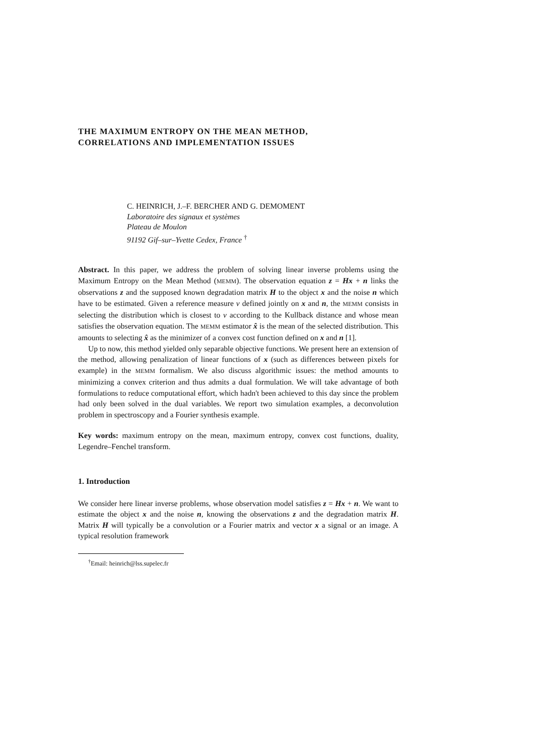THE MAXIMUM ENTROPY ON THE MEAN METHOD,
CORRELATIONS AND IMPLEMENTATION ISSUES
C. HEINRICH, J.–F. BERCHER AND G. DEMOMENT
Laboratoire des signaux et systèmes
Plateau de Moulon
91192 Gif–sur–Yvette Cedex, France <sup>†</sup>
Abstract. In this paper, we address the problem of solving linear inverse problems using the Maximum Entropy on the Mean Method (MEMM). The observation equation z = Hx + n links the observations z and the supposed known degradation matrix H to the object x and the noise n which have to be estimated. Given a reference measure ν defined jointly on x and n, the MEMM consists in selecting the distribution which is closest to ν according to the Kullback distance and whose mean satisfies the observation equation. The MEMM estimator x̂ is the mean of the selected distribution. This amounts to selecting x̂ as the minimizer of a convex cost function defined on x and n [1].
Up to now, this method yielded only separable objective functions. We present here an extension of the method, allowing penalization of linear functions of x (such as differences between pixels for example) in the MEMM formalism. We also discuss algorithmic issues: the method amounts to minimizing a convex criterion and thus admits a dual formulation. We will take advantage of both formulations to reduce computational effort, which hadn't been achieved to this day since the problem had only been solved in the dual variables. We report two simulation examples, a deconvolution problem in spectroscopy and a Fourier synthesis example.
Key words: maximum entropy on the mean, maximum entropy, convex cost functions, duality, Legendre–Fenchel transform.
1. Introduction
We consider here linear inverse problems, whose observation model satisfies z = Hx + n. We want to estimate the object x and the noise n, knowing the observations z and the degradation matrix H. Matrix H will typically be a convolution or a Fourier matrix and vector x a signal or an image. A typical resolution framework
<sup>†</sup> Email: heinrich@lss.supelec.fr